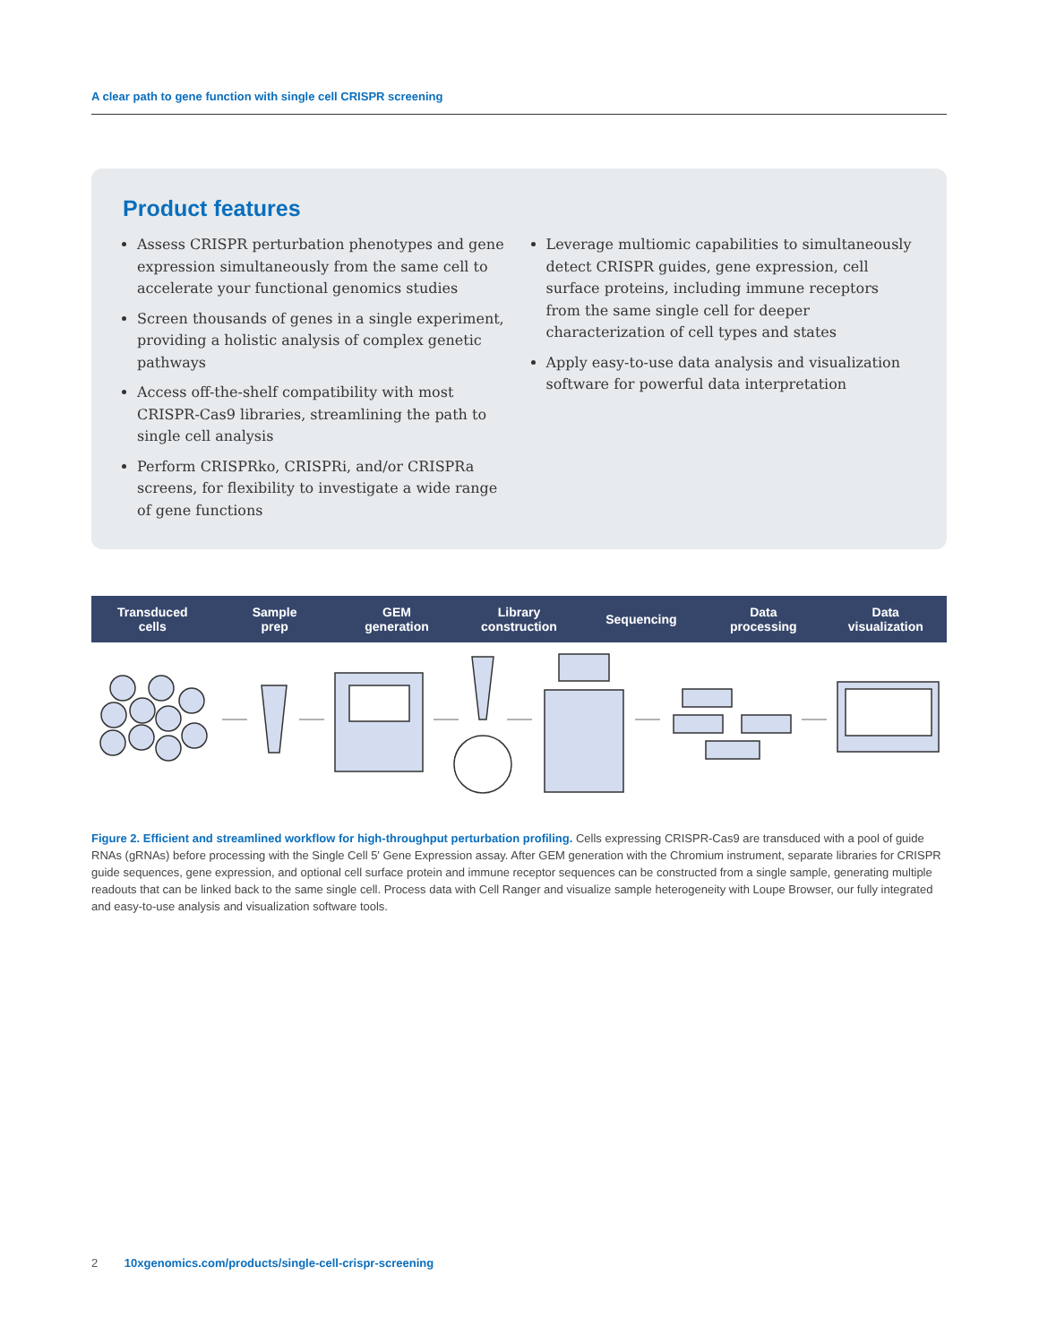A clear path to gene function with single cell CRISPR screening
Product features
Assess CRISPR perturbation phenotypes and gene expression simultaneously from the same cell to accelerate your functional genomics studies
Screen thousands of genes in a single experiment, providing a holistic analysis of complex genetic pathways
Access off-the-shelf compatibility with most CRISPR-Cas9 libraries, streamlining the path to single cell analysis
Perform CRISPRko, CRISPRi, and/or CRISPRa screens, for flexibility to investigate a wide range of gene functions
Leverage multiomic capabilities to simultaneously detect CRISPR guides, gene expression, cell surface proteins, including immune receptors from the same single cell for deeper characterization of cell types and states
Apply easy-to-use data analysis and visualization software for powerful data interpretation
Transduced
cells
Sample
prep
GEM
generation
Library
construction
Sequencing
Data
processing
Data
visualization
Figure 2. Efficient and streamlined workflow for high-throughput perturbation profiling. Cells expressing CRISPR-Cas9 are transduced with a pool of guide RNAs (gRNAs) before processing with the Single Cell 5′ Gene Expression assay. After GEM generation with the Chromium instrument, separate libraries for CRISPR guide sequences, gene expression, and optional cell surface protein and immune receptor sequences can be constructed from a single sample, generating multiple readouts that can be linked back to the same single cell. Process data with Cell Ranger and visualize sample heterogeneity with Loupe Browser, our fully integrated and easy-to-use analysis and visualization software tools.
2 10xgenomics.com/products/single-cell-crispr-screening